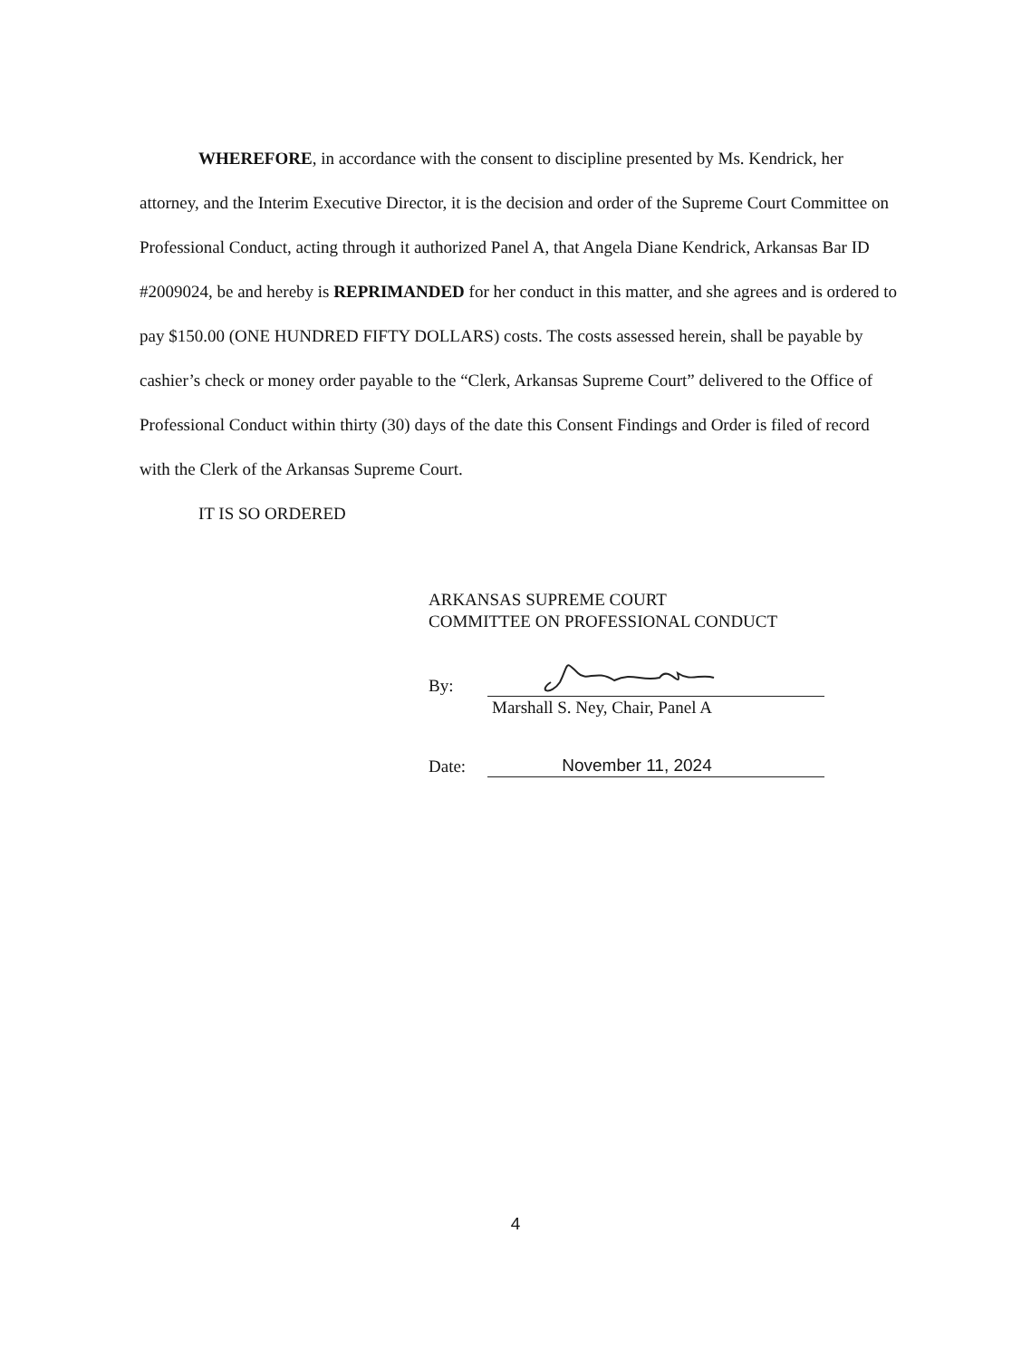WHEREFORE, in accordance with the consent to discipline presented by Ms. Kendrick, her attorney, and the Interim Executive Director, it is the decision and order of the Supreme Court Committee on Professional Conduct, acting through it authorized Panel A, that Angela Diane Kendrick, Arkansas Bar ID #2009024, be and hereby is REPRIMANDED for her conduct in this matter, and she agrees and is ordered to pay $150.00 (ONE HUNDRED FIFTY DOLLARS) costs. The costs assessed herein, shall be payable by cashier’s check or money order payable to the “Clerk, Arkansas Supreme Court” delivered to the Office of Professional Conduct within thirty (30) days of the date this Consent Findings and Order is filed of record with the Clerk of the Arkansas Supreme Court.
IT IS SO ORDERED
ARKANSAS SUPREME COURT
COMMITTEE ON PROFESSIONAL CONDUCT
By:
Marshall S. Ney, Chair, Panel A
Date:
November 11, 2024
4